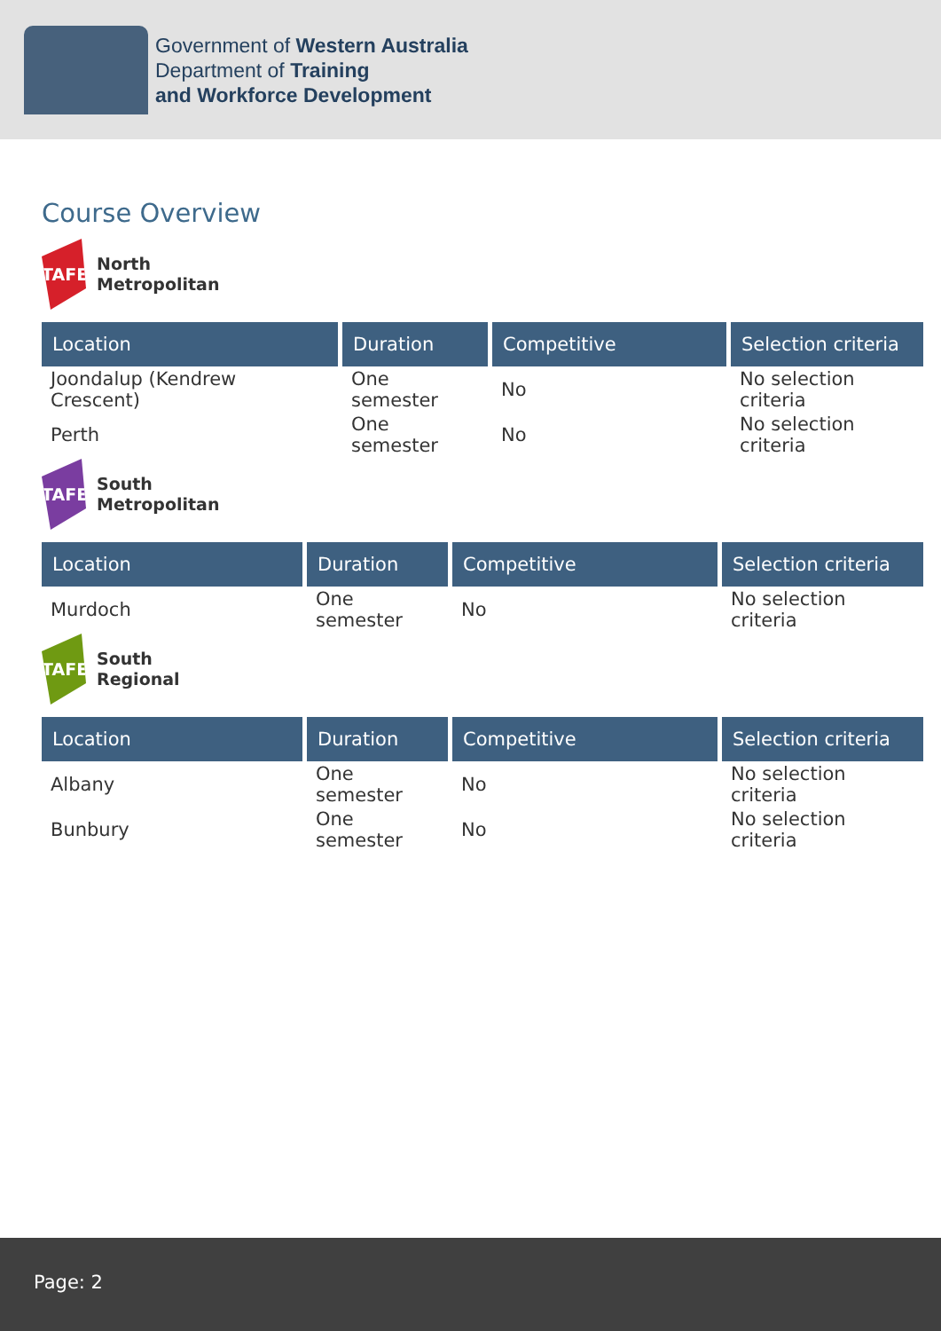Government of Western Australia
Department of Training
and Workforce Development
Course Overview
TAFE
North
Metropolitan
| Location | Duration | Competitive | Selection criteria |
| --- | --- | --- | --- |
| Joondalup (Kendrew Crescent) | One semester | No | No selection criteria |
| Perth | One semester | No | No selection criteria |
TAFE
South
Metropolitan
| Location | Duration | Competitive | Selection criteria |
| --- | --- | --- | --- |
| Murdoch | One semester | No | No selection criteria |
TAFE
South
Regional
| Location | Duration | Competitive | Selection criteria |
| --- | --- | --- | --- |
| Albany | One semester | No | No selection criteria |
| Bunbury | One semester | No | No selection criteria |
Page: 2